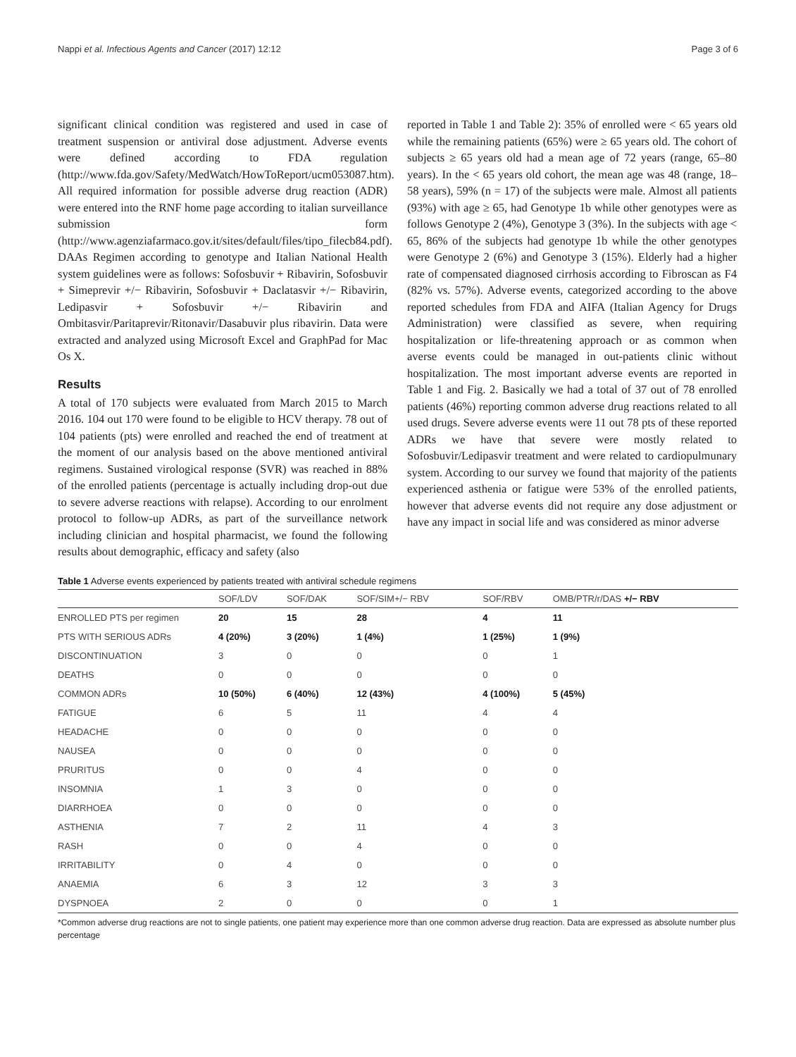Nappi et al. Infectious Agents and Cancer (2017) 12:12 Page 3 of 6
significant clinical condition was registered and used in case of treatment suspension or antiviral dose adjustment. Adverse events were defined according to FDA regulation (http://www.fda.gov/Safety/MedWatch/HowToReport/ucm053087.htm). All required information for possible adverse drug reaction (ADR) were entered into the RNF home page according to italian surveillance submission form (http://www.agenziafarmaco.gov.it/sites/default/files/tipo_filecb84.pdf). DAAs Regimen according to genotype and Italian National Health system guidelines were as follows: Sofosbuvir + Ribavirin, Sofosbuvir + Simeprevir +/− Ribavirin, Sofosbuvir + Daclatasvir +/− Ribavirin, Ledipasvir + Sofosbuvir +/− Ribavirin and Ombitasvir/Paritaprevir/Ritonavir/Dasabuvir plus ribavirin. Data were extracted and analyzed using Microsoft Excel and GraphPad for Mac Os X.
Results
A total of 170 subjects were evaluated from March 2015 to March 2016. 104 out 170 were found to be eligible to HCV therapy. 78 out of 104 patients (pts) were enrolled and reached the end of treatment at the moment of our analysis based on the above mentioned antiviral regimens. Sustained virological response (SVR) was reached in 88% of the enrolled patients (percentage is actually including drop-out due to severe adverse reactions with relapse). According to our enrolment protocol to follow-up ADRs, as part of the surveillance network including clinician and hospital pharmacist, we found the following results about demographic, efficacy and safety (also
reported in Table 1 and Table 2): 35% of enrolled were < 65 years old while the remaining patients (65%) were ≥ 65 years old. The cohort of subjects ≥ 65 years old had a mean age of 72 years (range, 65–80 years). In the < 65 years old cohort, the mean age was 48 (range, 18–58 years), 59% (n = 17) of the subjects were male. Almost all patients (93%) with age ≥ 65, had Genotype 1b while other genotypes were as follows Genotype 2 (4%), Genotype 3 (3%). In the subjects with age < 65, 86% of the subjects had genotype 1b while the other genotypes were Genotype 2 (6%) and Genotype 3 (15%). Elderly had a higher rate of compensated diagnosed cirrhosis according to Fibroscan as F4 (82% vs. 57%). Adverse events, categorized according to the above reported schedules from FDA and AIFA (Italian Agency for Drugs Administration) were classified as severe, when requiring hospitalization or life-threatening approach or as common when averse events could be managed in out-patients clinic without hospitalization. The most important adverse events are reported in Table 1 and Fig. 2. Basically we had a total of 37 out of 78 enrolled patients (46%) reporting common adverse drug reactions related to all used drugs. Severe adverse events were 11 out 78 pts of these reported ADRs we have that severe were mostly related to Sofosbuvir/Ledipasvir treatment and were related to cardiopulmunary system. According to our survey we found that majority of the patients experienced asthenia or fatigue were 53% of the enrolled patients, however that adverse events did not require any dose adjustment or have any impact in social life and was considered as minor adverse
Table 1 Adverse events experienced by patients treated with antiviral schedule regimens
| | SOF/LDV | SOF/DAK | SOF/SIM+/− RBV | SOF/RBV | OMB/PTR/r/DAS +/− RBV |
| --- | --- | --- | --- | --- | --- |
| ENROLLED PTS per regimen | 20 | 15 | 28 | 4 | 11 |
| PTS WITH SERIOUS ADRs | 4 (20%) | 3 (20%) | 1 (4%) | 1 (25%) | 1 (9%) |
| DISCONTINUATION | 3 | 0 | 0 | 0 | 1 |
| DEATHS | 0 | 0 | 0 | 0 | 0 |
| COMMON ADRs | 10 (50%) | 6 (40%) | 12 (43%) | 4 (100%) | 5 (45%) |
| FATIGUE | 6 | 5 | 11 | 4 | 4 |
| HEADACHE | 0 | 0 | 0 | 0 | 0 |
| NAUSEA | 0 | 0 | 0 | 0 | 0 |
| PRURITUS | 0 | 0 | 4 | 0 | 0 |
| INSOMNIA | 1 | 3 | 0 | 0 | 0 |
| DIARRHOEA | 0 | 0 | 0 | 0 | 0 |
| ASTHENIA | 7 | 2 | 11 | 4 | 3 |
| RASH | 0 | 0 | 4 | 0 | 0 |
| IRRITABILITY | 0 | 4 | 0 | 0 | 0 |
| ANAEMIA | 6 | 3 | 12 | 3 | 3 |
| DYSPNOEA | 2 | 0 | 0 | 0 | 1 |
*Common adverse drug reactions are not to single patients, one patient may experience more than one common adverse drug reaction. Data are expressed as absolute number plus percentage